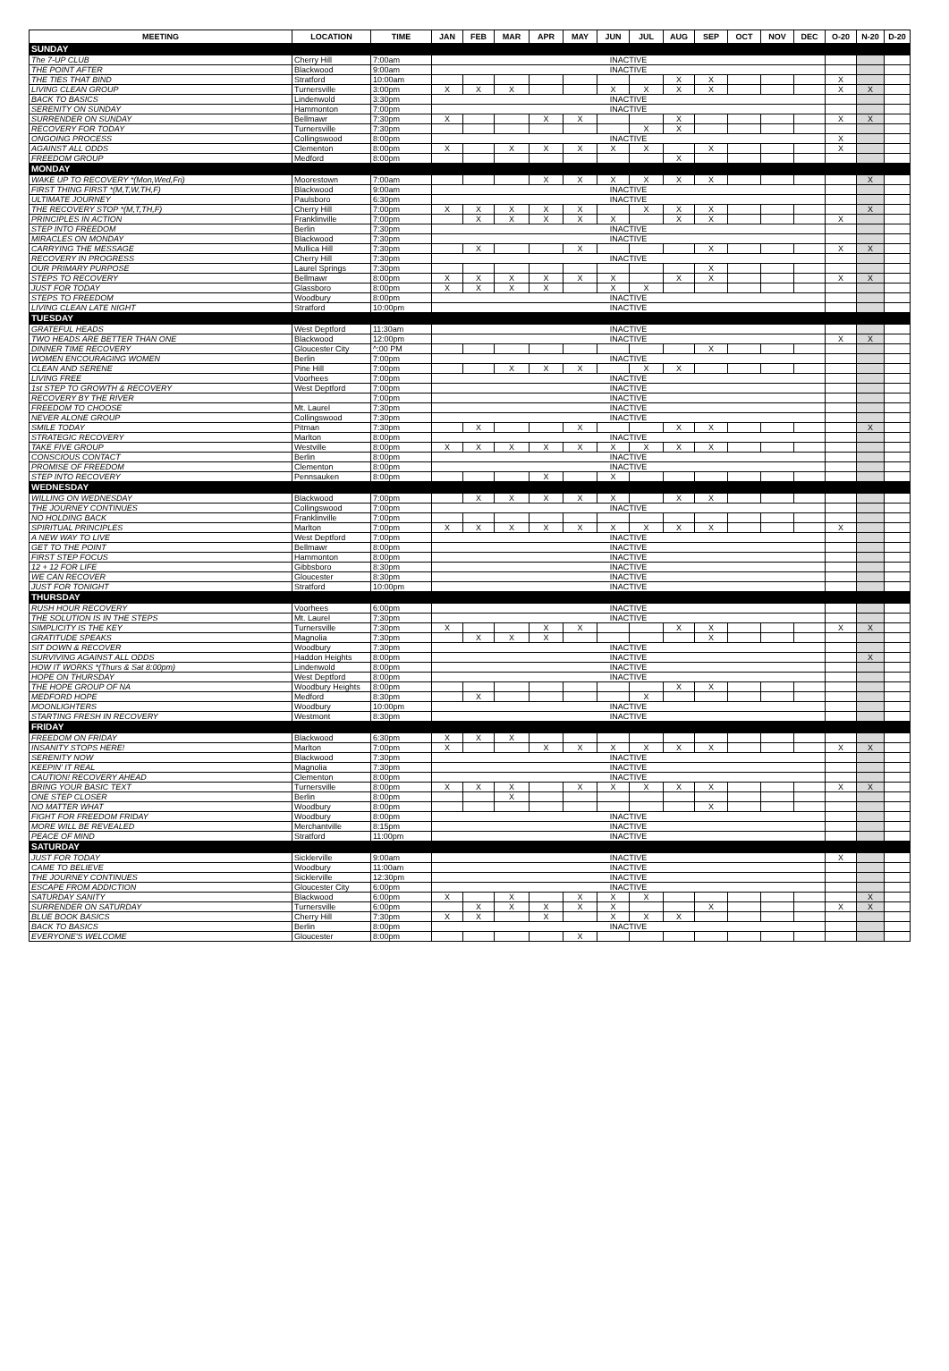| MEETING | LOCATION | TIME | JAN | FEB | MAR | APR | MAY | JUN | JUL | AUG | SEP | OCT | NOV | DEC | O-20 | N-20 | D-20 |
| --- | --- | --- | --- | --- | --- | --- | --- | --- | --- | --- | --- | --- | --- | --- | --- | --- | --- |
| SUNDAY | | | | | | | | | | | | | | | | | |
| The 7-UP CLUB | Cherry Hill | 7:00am | INACTIVE | | | | | | | | | | | | | | |
| THE POINT AFTER | Blackwood | 9:00am | INACTIVE | | | | | | | | | | | | | | |
| THE TIES THAT BIND | Stratford | 10:00am | | | | | | | | X | X | | | | X | | |
| LIVING CLEAN GROUP | Turnersville | 3:00pm | X | X | X | | | X | X | X | X | | | | X | X | |
| BACK TO BASICS | Lindenwold | 3:30pm | INACTIVE | | | | | | | | | | | | | | |
| SERENITY ON SUNDAY | Hammonton | 7:00pm | INACTIVE | | | | | | | | | | | | | | |
| SURRENDER ON SUNDAY | Bellmawr | 7:30pm | X | | | X | X | | | X | | | | | X | X | |
| RECOVERY FOR TODAY | Turnersville | 7:30pm | | | | | | | X | X | | | | | | | |
| ONGOING PROCESS | Collingswood | 8:00pm | INACTIVE | | | | | | | | | | | | X | | |
| AGAINST ALL ODDS | Clementon | 8:00pm | X | | X | X | X | X | X | | X | | | | X | | |
| FREEDOM GROUP | Medford | 8:00pm | | | | | | | | X | | | | | | | |
| MONDAY | | | | | | | | | | | | | | | | | |
| WAKE UP TO RECOVERY *(Mon,Wed,Fri) | Moorestown | 7:00am | | | | X | X | X | X | X | X | | | | | X | |
| FIRST THING FIRST *(M,T,W,TH,F) | Blackwood | 9:00am | INACTIVE | | | | | | | | | | | | | | |
| ULTIMATE JOURNEY | Paulsboro | 6:30pm | INACTIVE | | | | | | | | | | | | | | |
| THE RECOVERY STOP *(M,T,TH,F) | Cherry Hill | 7:00pm | X | X | X | X | X | | X | X | X | | | | | X | |
| PRINCIPLES IN ACTION | Franklinville | 7:00pm | | X | X | X | X | X | | X | X | | | | X | | |
| STEP INTO FREEDOM | Berlin | 7:30pm | INACTIVE | | | | | | | | | | | | | | |
| MIRACLES ON MONDAY | Blackwood | 7:30pm | INACTIVE | | | | | | | | | | | | | | |
| CARRYING THE MESSAGE | Mullica Hill | 7:30pm | | X | | | X | | | | X | | | | X | X | |
| RECOVERY IN PROGRESS | Cherry Hill | 7:30pm | INACTIVE | | | | | | | | | | | | | | |
| OUR PRIMARY PURPOSE | Laurel Springs | 7:30pm | | | | | | | | | X | | | | | | |
| STEPS TO RECOVERY | Bellmawr | 8:00pm | X | X | X | X | X | X | | X | X | | | | X | X | |
| JUST FOR TODAY | Glassboro | 8:00pm | X | X | X | X | | X | X | | | | | | | | |
| STEPS TO FREEDOM | Woodbury | 8:00pm | INACTIVE | | | | | | | | | | | | | | |
| LIVING CLEAN LATE NIGHT | Stratford | 10:00pm | INACTIVE | | | | | | | | | | | | | | |
| TUESDAY | | | | | | | | | | | | | | | | | |
| GRATEFUL HEADS | West Deptford | 11:30am | INACTIVE | | | | | | | | | | | | | | |
| TWO HEADS ARE BETTER THAN ONE | Blackwood | 12:00pm | INACTIVE | | | | | | | | | | | | X | X | |
| DINNER TIME RECOVERY | Gloucester City | ^:00 PM | | | | | | | | | X | | | | | | |
| WOMEN ENCOURAGING WOMEN | Berlin | 7:00pm | INACTIVE | | | | | | | | | | | | | | |
| CLEAN AND SERENE | Pine Hill | 7:00pm | | | X | X | X | | X | X | | | | | | | |
| LIVING FREE | Voorhees | 7:00pm | INACTIVE | | | | | | | | | | | | | | |
| 1st STEP TO GROWTH & RECOVERY | West Deptford | 7:00pm | INACTIVE | | | | | | | | | | | | | | |
| RECOVERY BY THE RIVER | | 7:00pm | INACTIVE | | | | | | | | | | | | | | |
| FREEDOM TO CHOOSE | Mt. Laurel | 7:30pm | INACTIVE | | | | | | | | | | | | | | |
| NEVER ALONE GROUP | Collingswood | 7:30pm | INACTIVE | | | | | | | | | | | | | | |
| SMILE TODAY | Pitman | 7:30pm | | X | | | X | | | X | X | | | | | X | |
| STRATEGIC RECOVERY | Marlton | 8:00pm | INACTIVE | | | | | | | | | | | | | | |
| TAKE FIVE GROUP | Westville | 8:00pm | X | X | X | X | X | X | X | X | X | | | | | | |
| CONSCIOUS CONTACT | Berlin | 8:00pm | INACTIVE | | | | | | | | | | | | | | |
| PROMISE OF FREEDOM | Clementon | 8:00pm | INACTIVE | | | | | | | | | | | | | | |
| STEP INTO RECOVERY | Pennsauken | 8:00pm | | | | X | | X | | | | | | | | | |
| WEDNESDAY | | | | | | | | | | | | | | | | | |
| WILLING ON WEDNESDAY | Blackwood | 7:00pm | | X | X | X | X | X | | X | X | | | | | | |
| THE JOURNEY CONTINUES | Collingswood | 7:00pm | INACTIVE | | | | | | | | | | | | | | |
| NO HOLDING BACK | Franklinville | 7:00pm | | | | | | | | | | | | | | | |
| SPIRITUAL PRINCIPLES | Marlton | 7:00pm | X | X | X | X | X | X | X | X | X | | | | X | | |
| A NEW WAY TO LIVE | West Deptford | 7:00pm | INACTIVE | | | | | | | | | | | | | | |
| GET TO THE POINT | Bellmawr | 8:00pm | INACTIVE | | | | | | | | | | | | | | |
| FIRST STEP FOCUS | Hammonton | 8:00pm | INACTIVE | | | | | | | | | | | | | | |
| 12 + 12 FOR LIFE | Gibbsboro | 8:30pm | INACTIVE | | | | | | | | | | | | | | |
| WE CAN RECOVER | Gloucester | 8:30pm | INACTIVE | | | | | | | | | | | | | | |
| JUST FOR TONIGHT | Stratford | 10:00pm | INACTIVE | | | | | | | | | | | | | | |
| THURSDAY | | | | | | | | | | | | | | | | | |
| RUSH HOUR RECOVERY | Voorhees | 6:00pm | INACTIVE | | | | | | | | | | | | | | |
| THE SOLUTION IS IN THE STEPS | Mt. Laurel | 7:30pm | INACTIVE | | | | | | | | | | | | | | |
| SIMPLICITY IS THE KEY | Turnersville | 7:30pm | X | | | X | X | | | X | X | | | | X | X | |
| GRATITUDE SPEAKS | Magnolia | 7:30pm | | X | X | X | | | | | X | | | | | | |
| SIT DOWN & RECOVER | Woodbury | 7:30pm | INACTIVE | | | | | | | | | | | | | | |
| SURVIVING AGAINST ALL ODDS | Haddon Heights | 8:00pm | INACTIVE | | | | | | | | | | | | | X | |
| HOW IT WORKS *(Thurs & Sat 8:00pm) | Lindenwold | 8:00pm | INACTIVE | | | | | | | | | | | | | | |
| HOPE ON THURSDAY | West Deptford | 8:00pm | INACTIVE | | | | | | | | | | | | | | |
| THE HOPE GROUP OF NA | Woodbury Heights | 8:00pm | | | | | | | | X | X | | | | | | |
| MEDFORD HOPE | Medford | 8:30pm | | X | | | | | X | | | | | | | | |
| MOONLIGHTERS | Woodbury | 10:00pm | INACTIVE | | | | | | | | | | | | | | |
| STARTING FRESH IN RECOVERY | Westmont | 8:30pm | INACTIVE | | | | | | | | | | | | | | |
| FRIDAY | | | | | | | | | | | | | | | | | |
| FREEDOM ON FRIDAY | Blackwood | 6:30pm | X | X | X | | | | | | | | | | | | |
| INSANITY STOPS HERE! | Marlton | 7:00pm | X | | | X | X | X | X | X | X | | | | X | X | |
| SERENITY NOW | Blackwood | 7:30pm | INACTIVE | | | | | | | | | | | | | | |
| KEEPIN' IT REAL | Magnolia | 7:30pm | INACTIVE | | | | | | | | | | | | | | |
| CAUTION! RECOVERY AHEAD | Clementon | 8:00pm | INACTIVE | | | | | | | | | | | | | | |
| BRING YOUR BASIC TEXT | Turnersville | 8:00pm | X | X | X | | X | X | X | X | X | | | | X | X | |
| ONE STEP CLOSER | Berlin | 8:00pm | | | X | | | | | | | | | | | | |
| NO MATTER WHAT | Woodbury | 8:00pm | | | | | | | | | X | | | | | | |
| FIGHT FOR FREEDOM FRIDAY | Woodbury | 8:00pm | INACTIVE | | | | | | | | | | | | | | |
| MORE WILL BE REVEALED | Merchantville | 8:15pm | INACTIVE | | | | | | | | | | | | | | |
| PEACE OF MIND | Stratford | 11:00pm | INACTIVE | | | | | | | | | | | | | | |
| SATURDAY | | | | | | | | | | | | | | | | | |
| JUST FOR TODAY | Sicklerville | 9:00am | INACTIVE | | | | | | | | | | | | X | | |
| CAME TO BELIEVE | Woodbury | 11:00am | INACTIVE | | | | | | | | | | | | | | |
| THE JOURNEY CONTINUES | Sicklerville | 12:30pm | INACTIVE | | | | | | | | | | | | | | |
| ESCAPE FROM ADDICTION | Gloucester City | 6:00pm | INACTIVE | | | | | | | | | | | | | | |
| SATURDAY SANITY | Blackwood | 6:00pm | X | | X | | X | X | X | | | | | | | X | |
| SURRENDER ON SATURDAY | Turnersville | 6:00pm | | X | X | X | X | X | | | X | | | | X | X | |
| BLUE BOOK BASICS | Cherry Hill | 7:30pm | X | X | | X | | X | X | X | | | | | | | |
| BACK TO BASICS | Berlin | 8:00pm | INACTIVE | | | | | | | | | | | | | | |
| EVERYONE'S WELCOME | Gloucester | 8:00pm | | | | | X | | | | | | | | | | |